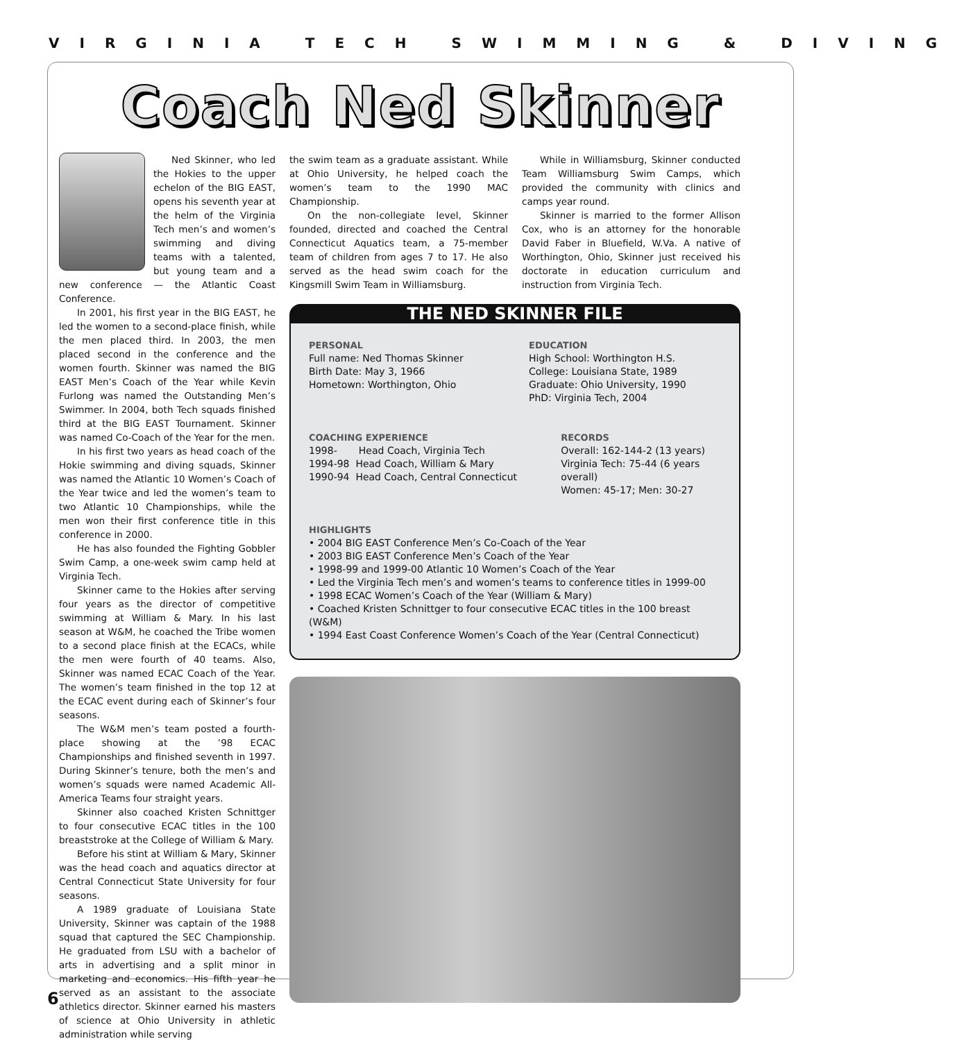VIRGINIA TECH SWIMMING & DIVING
Coach Ned Skinner
Ned Skinner, who led the Hokies to the upper echelon of the BIG EAST, opens his seventh year at the helm of the Virginia Tech men’s and women’s swimming and diving teams with a talented, but young team and a new conference — the Atlantic Coast Conference.
In 2001, his first year in the BIG EAST, he led the women to a second-place finish, while the men placed third. In 2003, the men placed second in the conference and the women fourth. Skinner was named the BIG EAST Men’s Coach of the Year while Kevin Furlong was named the Outstanding Men’s Swimmer. In 2004, both Tech squads finished third at the BIG EAST Tournament. Skinner was named Co-Coach of the Year for the men.
In his first two years as head coach of the Hokie swimming and diving squads, Skinner was named the Atlantic 10 Women’s Coach of the Year twice and led the women’s team to two Atlantic 10 Championships, while the men won their first conference title in this conference in 2000.
He has also founded the Fighting Gobbler Swim Camp, a one-week swim camp held at Virginia Tech.
Skinner came to the Hokies after serving four years as the director of competitive swimming at William & Mary. In his last season at W&M, he coached the Tribe women to a second place finish at the ECACs, while the men were fourth of 40 teams. Also, Skinner was named ECAC Coach of the Year. The women’s team finished in the top 12 at the ECAC event during each of Skinner’s four seasons.
The W&M men’s team posted a fourth-place showing at the ’98 ECAC Championships and finished seventh in 1997. During Skinner’s tenure, both the men’s and women’s squads were named Academic All-America Teams four straight years.
Skinner also coached Kristen Schnittger to four consecutive ECAC titles in the 100 breaststroke at the College of William & Mary.
Before his stint at William & Mary, Skinner was the head coach and aquatics director at Central Connecticut State University for four seasons.
A 1989 graduate of Louisiana State University, Skinner was captain of the 1988 squad that captured the SEC Championship. He graduated from LSU with a bachelor of arts in advertising and a split minor in marketing and economics. His fifth year he served as an assistant to the associate athletics director. Skinner earned his masters of science at Ohio University in athletic administration while serving
the swim team as a graduate assistant. While at Ohio University, he helped coach the women’s team to the 1990 MAC Championship.
On the non-collegiate level, Skinner founded, directed and coached the Central Connecticut Aquatics team, a 75-member team of children from ages 7 to 17. He also served as the head swim coach for the Kingsmill Swim Team in Williamsburg.
While in Williamsburg, Skinner conducted Team Williamsburg Swim Camps, which provided the community with clinics and camps year round.
Skinner is married to the former Allison Cox, who is an attorney for the honorable David Faber in Bluefield, W.Va. A native of Worthington, Ohio, Skinner just received his doctorate in education curriculum and instruction from Virginia Tech.
THE NED SKINNER FILE
PERSONAL
Full name: Ned Thomas Skinner
Birth Date: May 3, 1966
Hometown: Worthington, Ohio
EDUCATION
High School: Worthington H.S.
College: Louisiana State, 1989
Graduate: Ohio University, 1990
PhD: Virginia Tech, 2004
COACHING EXPERIENCE
1998- Head Coach, Virginia Tech
1994-98 Head Coach, William & Mary
1990-94 Head Coach, Central Connecticut
RECORDS
Overall: 162-144-2 (13 years)
Virginia Tech: 75-44 (6 years overall)
Women: 45-17; Men: 30-27
HIGHLIGHTS
• 2004 BIG EAST Conference Men’s Co-Coach of the Year
• 2003 BIG EAST Conference Men’s Coach of the Year
• 1998-99 and 1999-00 Atlantic 10 Women’s Coach of the Year
• Led the Virginia Tech men’s and women’s teams to conference titles in 1999-00
• 1998 ECAC Women’s Coach of the Year (William & Mary)
• Coached Kristen Schnittger to four consecutive ECAC titles in the 100 breast (W&M)
• 1994 East Coast Conference Women’s Coach of the Year (Central Connecticut)
6